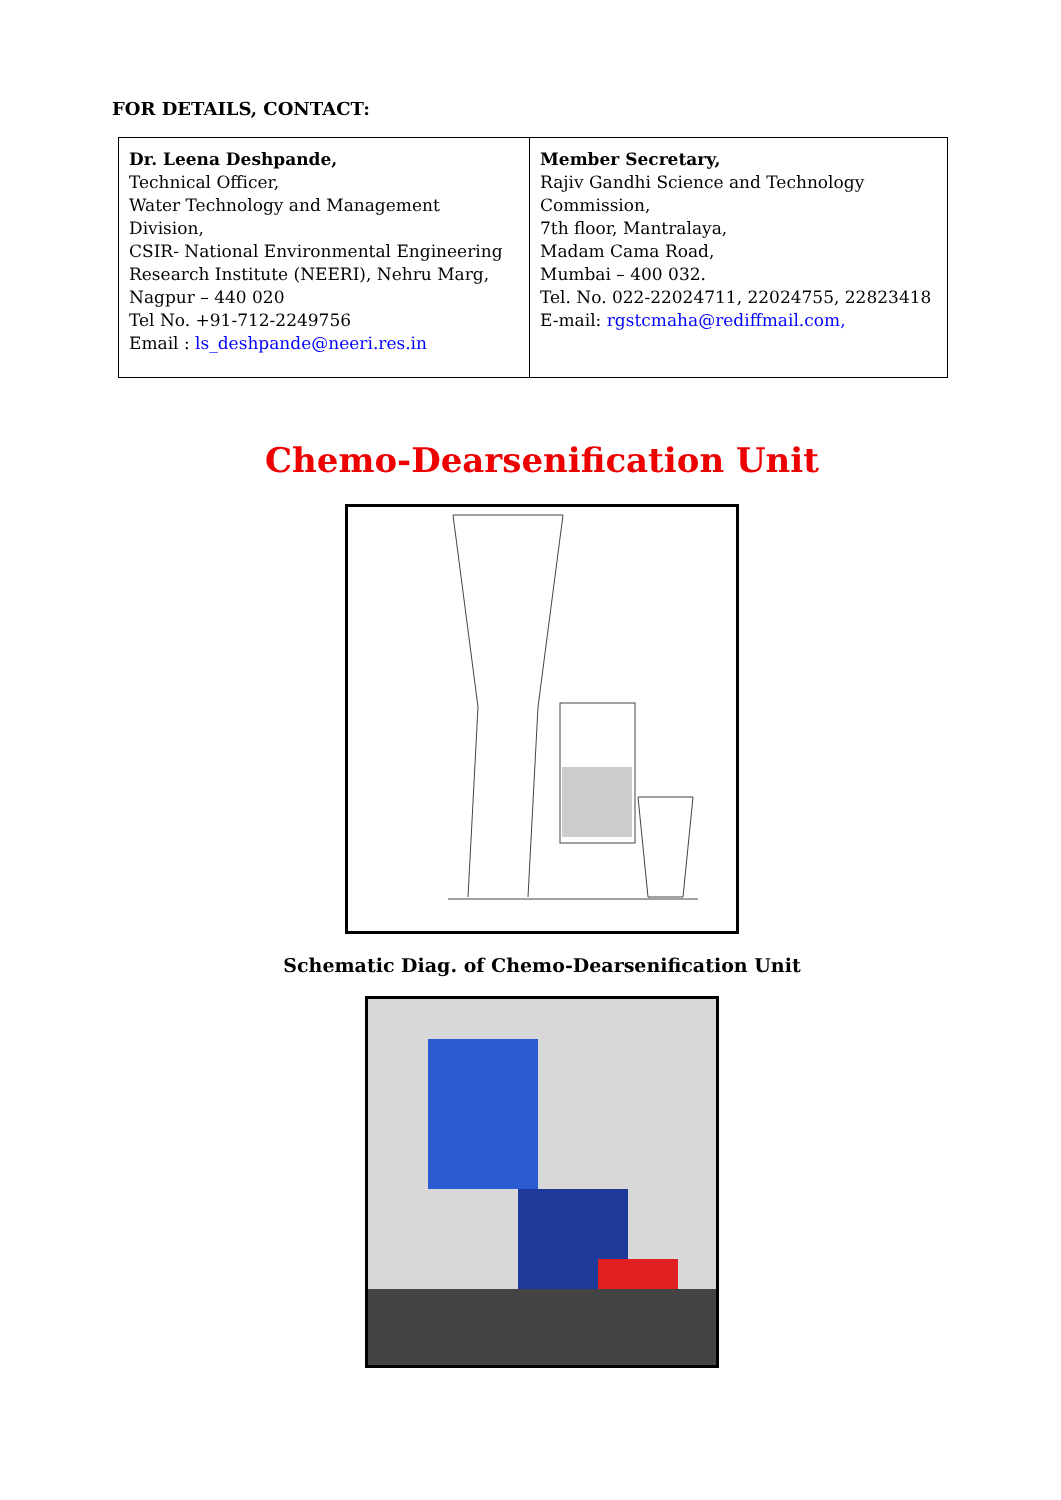FOR DETAILS, CONTACT:
| Dr. Leena Deshpande, Technical Officer, Water Technology and Management Division, CSIR- National Environmental Engineering Research Institute (NEERI), Nehru Marg, Nagpur – 440 020 Tel No. +91-712-2249756 Email : ls_deshpande@neeri.res.in | Member Secretary, Rajiv Gandhi Science and Technology Commission, 7th floor, Mantralaya, Madam Cama Road, Mumbai – 400 032. Tel. No. 022-22024711, 22024755, 22823418 E-mail: rgstcmaha@rediffmail.com, |
Chemo-Dearsenification Unit
Schematic Diag. of Chemo-Dearsenification Unit